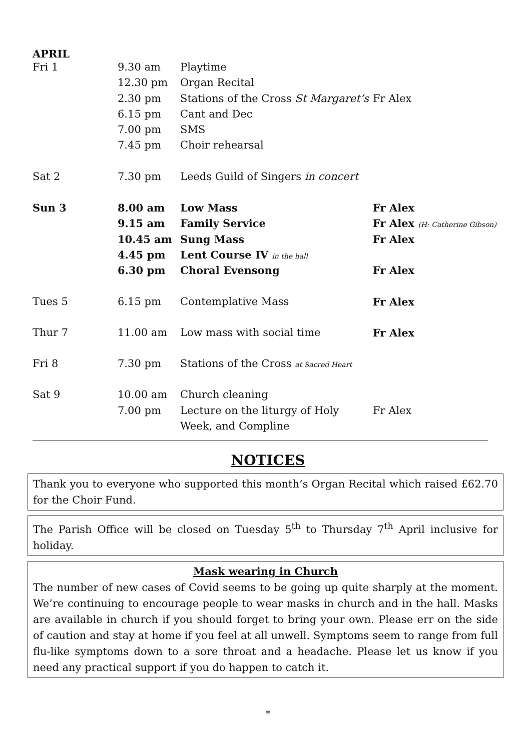APRIL
| Fri 1 | 9.30 am | Playtime | |
| | 12.30 pm | Organ Recital | |
| | 2.30 pm | Stations of the Cross St Margaret’s | Fr Alex |
| | 6.15 pm | Cant and Dec | |
| | 7.00 pm | SMS | |
| | 7.45 pm | Choir rehearsal | |
| Sat 2 | 7.30 pm | Leeds Guild of Singers in concert | |
| Sun 3 | 8.00 am | Low Mass | Fr Alex |
| | 9.15 am | Family Service | Fr Alex (H: Catherine Gibson) |
| | 10.45 am | Sung Mass | Fr Alex |
| | 4.45 pm | Lent Course IV in the hall | |
| | 6.30 pm | Choral Evensong | Fr Alex |
| Tues 5 | 6.15 pm | Contemplative Mass | Fr Alex |
| Thur 7 | 11.00 am | Low mass with social time | Fr Alex |
| Fri 8 | 7.30 pm | Stations of the Cross at Sacred Heart | |
| Sat 9 | 10.00 am | Church cleaning | |
| | 7.00 pm | Lecture on the liturgy of Holy | Fr Alex |
| | | Week, and Compline | |
NOTICES
Thank you to everyone who supported this month’s Organ Recital which raised £62.70 for the Choir Fund.
The Parish Office will be closed on Tuesday 5<sup>th</sup> to Thursday 7<sup>th</sup> April inclusive for holiday.
Mask wearing in Church
The number of new cases of Covid seems to be going up quite sharply at the moment. We’re continuing to encourage people to wear masks in church and in the hall. Masks are available in church if you should forget to bring your own. Please err on the side of caution and stay at home if you feel at all unwell. Symptoms seem to range from full flu-like symptoms down to a sore throat and a headache. Please let us know if you need any practical support if you do happen to catch it.
*